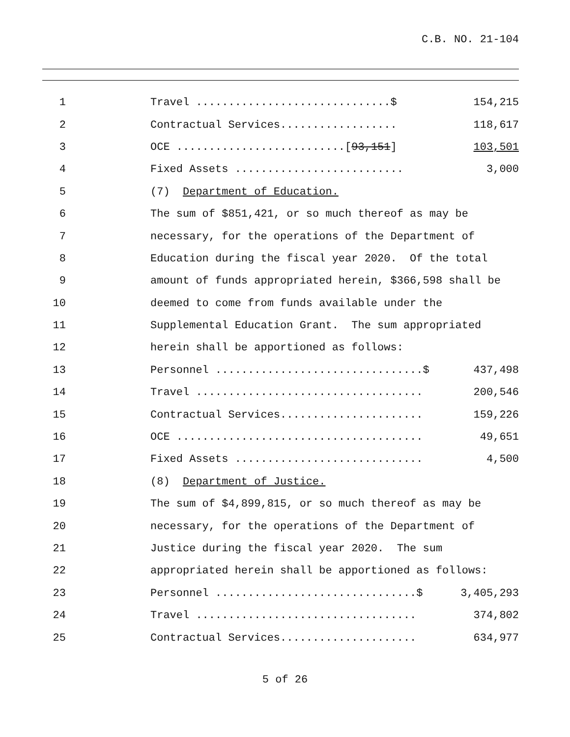C.B. NO. 21-104
1
Travel ..............................$
154,215
2
Contractual Services..................
118,617
3
OCE ..........................[93,151]
103,501
4
Fixed Assets ..........................
3,000
5
(7) Department of Education.
6
The sum of $851,421, or so much thereof as may be
7
necessary, for the operations of the Department of
8
Education during the fiscal year 2020. Of the total
9
amount of funds appropriated herein, $366,598 shall be
10
deemed to come from funds available under the
11
Supplemental Education Grant. The sum appropriated
12
herein shall be apportioned as follows:
13
Personnel ................................$
437,498
14
Travel ...................................
200,546
15
Contractual Services......................
159,226
16
OCE ......................................
49,651
17
Fixed Assets .............................
4,500
18
(8) Department of Justice.
19
The sum of $4,899,815, or so much thereof as may be
20
necessary, for the operations of the Department of
21
Justice during the fiscal year 2020. The sum
22
appropriated herein shall be apportioned as follows:
23
Personnel ...............................$
3,405,293
24
Travel ..................................
374,802
25
Contractual Services.....................
634,977
5 of 26